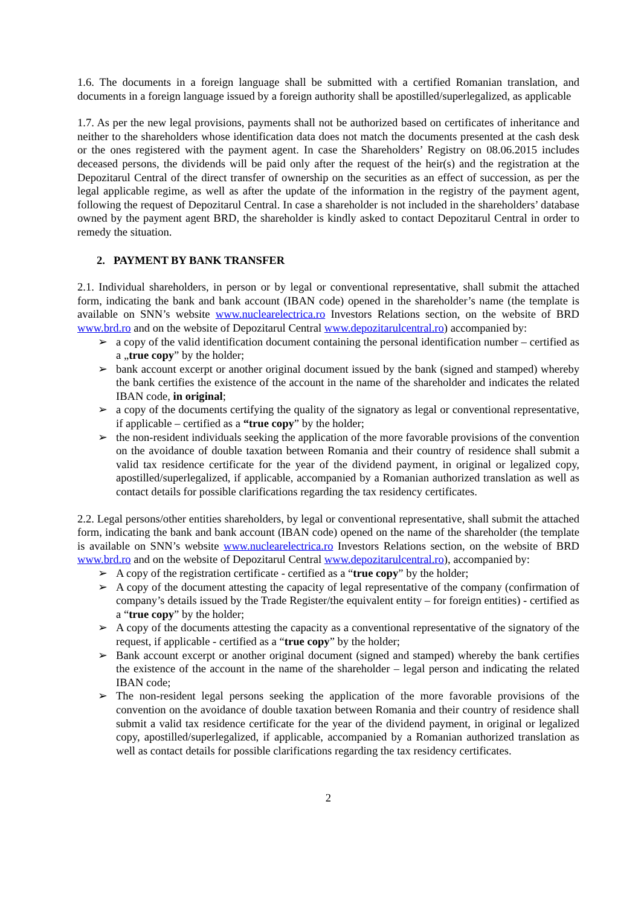1.6. The documents in a foreign language shall be submitted with a certified Romanian translation, and documents in a foreign language issued by a foreign authority shall be apostilled/superlegalized, as applicable
1.7. As per the new legal provisions, payments shall not be authorized based on certificates of inheritance and neither to the shareholders whose identification data does not match the documents presented at the cash desk or the ones registered with the payment agent. In case the Shareholders’ Registry on 08.06.2015 includes deceased persons, the dividends will be paid only after the request of the heir(s) and the registration at the Depozitarul Central of the direct transfer of ownership on the securities as an effect of succession, as per the legal applicable regime, as well as after the update of the information in the registry of the payment agent, following the request of Depozitarul Central. In case a shareholder is not included in the shareholders’ database owned by the payment agent BRD, the shareholder is kindly asked to contact Depozitarul Central in order to remedy the situation.
2. PAYMENT BY BANK TRANSFER
2.1. Individual shareholders, in person or by legal or conventional representative, shall submit the attached form, indicating the bank and bank account (IBAN code) opened in the shareholder’s name (the template is available on SNN’s website www.nuclearelectrica.ro Investors Relations section, on the website of BRD www.brd.ro and on the website of Depozitarul Central www.depozitarulcentral.ro) accompanied by:
➢ a copy of the valid identification document containing the personal identification number – certified as a „true copy” by the holder;
➢ bank account excerpt or another original document issued by the bank (signed and stamped) whereby the bank certifies the existence of the account in the name of the shareholder and indicates the related IBAN code, in original;
➢ a copy of the documents certifying the quality of the signatory as legal or conventional representative, if applicable – certified as a “true copy” by the holder;
➢ the non-resident individuals seeking the application of the more favorable provisions of the convention on the avoidance of double taxation between Romania and their country of residence shall submit a valid tax residence certificate for the year of the dividend payment, in original or legalized copy, apostilled/superlegalized, if applicable, accompanied by a Romanian authorized translation as well as contact details for possible clarifications regarding the tax residency certificates.
2.2. Legal persons/other entities shareholders, by legal or conventional representative, shall submit the attached form, indicating the bank and bank account (IBAN code) opened on the name of the shareholder (the template is available on SNN’s website www.nuclearelectrica.ro Investors Relations section, on the website of BRD www.brd.ro and on the website of Depozitarul Central www.depozitarulcentral.ro), accompanied by:
➢ A copy of the registration certificate - certified as a “true copy” by the holder;
➢ A copy of the document attesting the capacity of legal representative of the company (confirmation of company’s details issued by the Trade Register/the equivalent entity – for foreign entities) - certified as a “true copy” by the holder;
➢ A copy of the documents attesting the capacity as a conventional representative of the signatory of the request, if applicable - certified as a “true copy” by the holder;
➢ Bank account excerpt or another original document (signed and stamped) whereby the bank certifies the existence of the account in the name of the shareholder – legal person and indicating the related IBAN code;
➢ The non-resident legal persons seeking the application of the more favorable provisions of the convention on the avoidance of double taxation between Romania and their country of residence shall submit a valid tax residence certificate for the year of the dividend payment, in original or legalized copy, apostilled/superlegalized, if applicable, accompanied by a Romanian authorized translation as well as contact details for possible clarifications regarding the tax residency certificates.
2